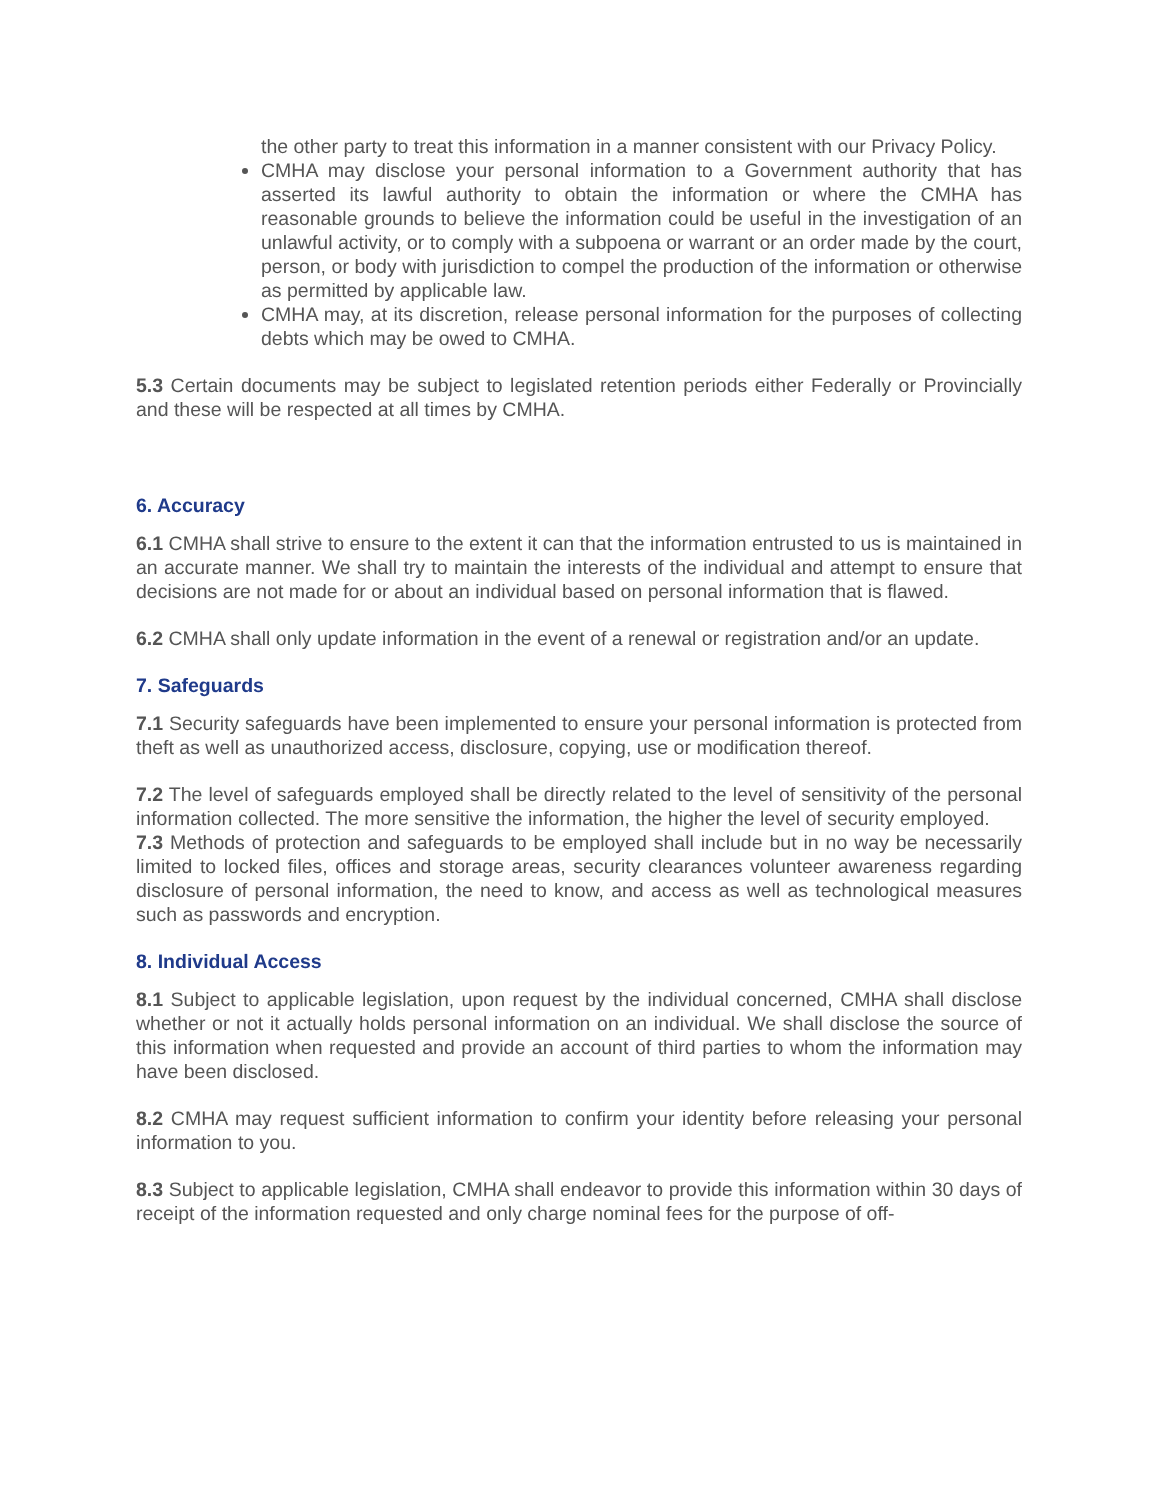the other party to treat this information in a manner consistent with our Privacy Policy.
CMHA may disclose your personal information to a Government authority that has asserted its lawful authority to obtain the information or where the CMHA has reasonable grounds to believe the information could be useful in the investigation of an unlawful activity, or to comply with a subpoena or warrant or an order made by the court, person, or body with jurisdiction to compel the production of the information or otherwise as permitted by applicable law.
CMHA may, at its discretion, release personal information for the purposes of collecting debts which may be owed to CMHA.
5.3 Certain documents may be subject to legislated retention periods either Federally or Provincially and these will be respected at all times by CMHA.
6. Accuracy
6.1 CMHA shall strive to ensure to the extent it can that the information entrusted to us is maintained in an accurate manner. We shall try to maintain the interests of the individual and attempt to ensure that decisions are not made for or about an individual based on personal information that is flawed.
6.2 CMHA shall only update information in the event of a renewal or registration and/or an update.
7. Safeguards
7.1 Security safeguards have been implemented to ensure your personal information is protected from theft as well as unauthorized access, disclosure, copying, use or modification thereof.
7.2 The level of safeguards employed shall be directly related to the level of sensitivity of the personal information collected. The more sensitive the information, the higher the level of security employed.
7.3 Methods of protection and safeguards to be employed shall include but in no way be necessarily limited to locked files, offices and storage areas, security clearances volunteer awareness regarding disclosure of personal information, the need to know, and access as well as technological measures such as passwords and encryption.
8. Individual Access
8.1 Subject to applicable legislation, upon request by the individual concerned, CMHA shall disclose whether or not it actually holds personal information on an individual. We shall disclose the source of this information when requested and provide an account of third parties to whom the information may have been disclosed.
8.2 CMHA may request sufficient information to confirm your identity before releasing your personal information to you.
8.3 Subject to applicable legislation, CMHA shall endeavor to provide this information within 30 days of receipt of the information requested and only charge nominal fees for the purpose of off-